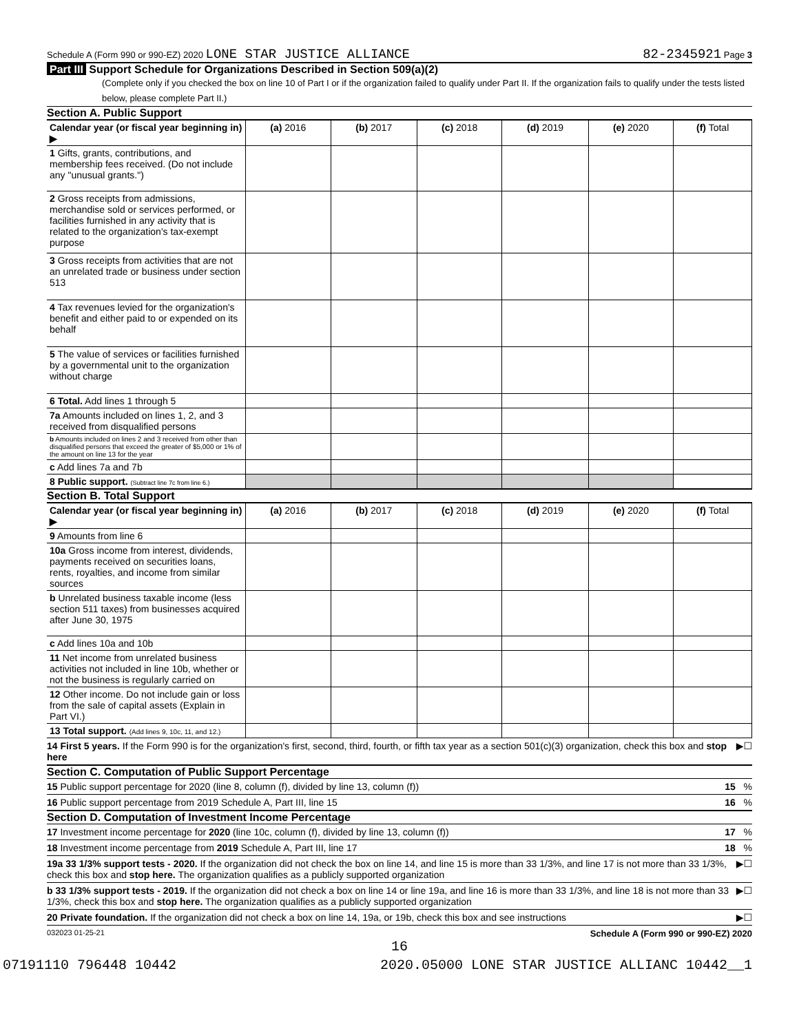Schedule A (Form 990 or 990-EZ) 2020 LONE STAR JUSTICE ALLIANCE
82-2345921 Page 3
Part III Support Schedule for Organizations Described in Section 509(a)(2)
(Complete only if you checked the box on line 10 of Part I or if the organization failed to qualify under Part II. If the organization fails to qualify under the tests listed below, please complete Part II.)
Section A. Public Support
| Calendar year (or fiscal year beginning in) ▶ | (a) 2016 | (b) 2017 | (c) 2018 | (d) 2019 | (e) 2020 | (f) Total |
| 1 Gifts, grants, contributions, and membership fees received. (Do not include any "unusual grants.") | | | | | | |
| 2 Gross receipts from admissions, merchandise sold or services performed, or facilities furnished in any activity that is related to the organization's tax-exempt purpose | | | | | | |
| 3 Gross receipts from activities that are not an unrelated trade or business under section 513 | | | | | | |
| 4 Tax revenues levied for the organization's benefit and either paid to or expended on its behalf | | | | | | |
| 5 The value of services or facilities furnished by a governmental unit to the organization without charge | | | | | | |
| 6 Total. Add lines 1 through 5 | | | | | | |
| 7a Amounts included on lines 1, 2, and 3 received from disqualified persons | | | | | | |
| b Amounts included on lines 2 and 3 received from other than disqualified persons that exceed the greater of $5,000 or 1% of the amount on line 13 for the year | | | | | | |
| c Add lines 7a and 7b | | | | | | |
| 8 Public support. (Subtract line 7c from line 6.) | | | | | | |
Section B. Total Support
| Calendar year (or fiscal year beginning in) ▶ | (a) 2016 | (b) 2017 | (c) 2018 | (d) 2019 | (e) 2020 | (f) Total |
| 9 Amounts from line 6 | | | | | | |
| 10a Gross income from interest, dividends, payments received on securities loans, rents, royalties, and income from similar sources | | | | | | |
| b Unrelated business taxable income (less section 511 taxes) from businesses acquired after June 30, 1975 | | | | | | |
| c Add lines 10a and 10b | | | | | | |
| 11 Net income from unrelated business activities not included in line 10b, whether or not the business is regularly carried on | | | | | | |
| 12 Other income. Do not include gain or loss from the sale of capital assets (Explain in Part VI.) | | | | | | |
| 13 Total support. (Add lines 9, 10c, 11, and 12.) | | | | | | |
14 First 5 years. If the Form 990 is for the organization's first, second, third, fourth, or fifth tax year as a section 501(c)(3) organization, check this box and stop here
▶☐
Section C. Computation of Public Support Percentage
15 Public support percentage for 2020 (line 8, column (f), divided by line 13, column (f))
15 %
16 Public support percentage from 2019 Schedule A, Part III, line 15
16 %
Section D. Computation of Investment Income Percentage
17 Investment income percentage for 2020 (line 10c, column (f), divided by line 13, column (f))
17 %
18 Investment income percentage from 2019 Schedule A, Part III, line 17
18 %
19a 33 1/3% support tests - 2020. If the organization did not check the box on line 14, and line 15 is more than 33 1/3%, and line 17 is not more than 33 1/3%, check this box and stop here. The organization qualifies as a publicly supported organization
▶☐
b 33 1/3% support tests - 2019. If the organization did not check a box on line 14 or line 19a, and line 16 is more than 33 1/3%, and line 18 is not more than 33 1/3%, check this box and stop here. The organization qualifies as a publicly supported organization
▶☐
20 Private foundation. If the organization did not check a box on line 14, 19a, or 19b, check this box and see instructions
▶☐
032023 01-25-21
Schedule A (Form 990 or 990-EZ) 2020
16
07191110 796448 10442 2020.05000 LONE STAR JUSTICE ALLIANC 10442__1